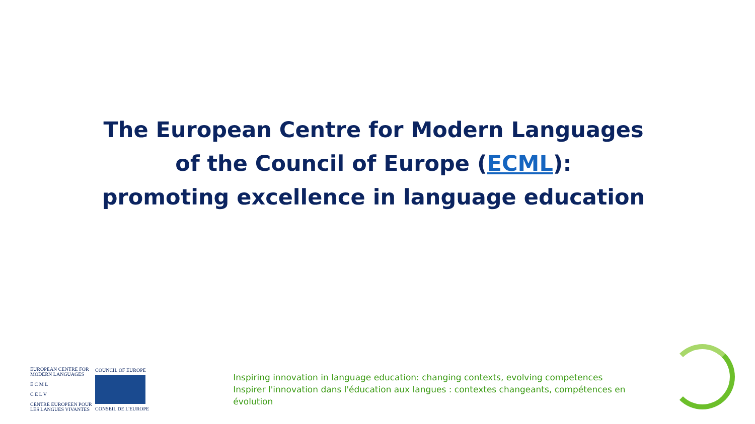The European Centre for Modern Languages
of the Council of Europe (ECML):
promoting excellence in language education
EUROPEAN CENTRE FOR
MODERN LANGUAGES
E C M L
C E L V
CENTRE EUROPEEN POUR
LES LANGUES VIVANTES
COUNCIL OF EUROPE
CONSEIL DE L'EUROPE
Inspiring innovation in language education: changing contexts, evolving competences
Inspirer l'innovation dans l'éducation aux langues : contextes changeants, compétences en évolution